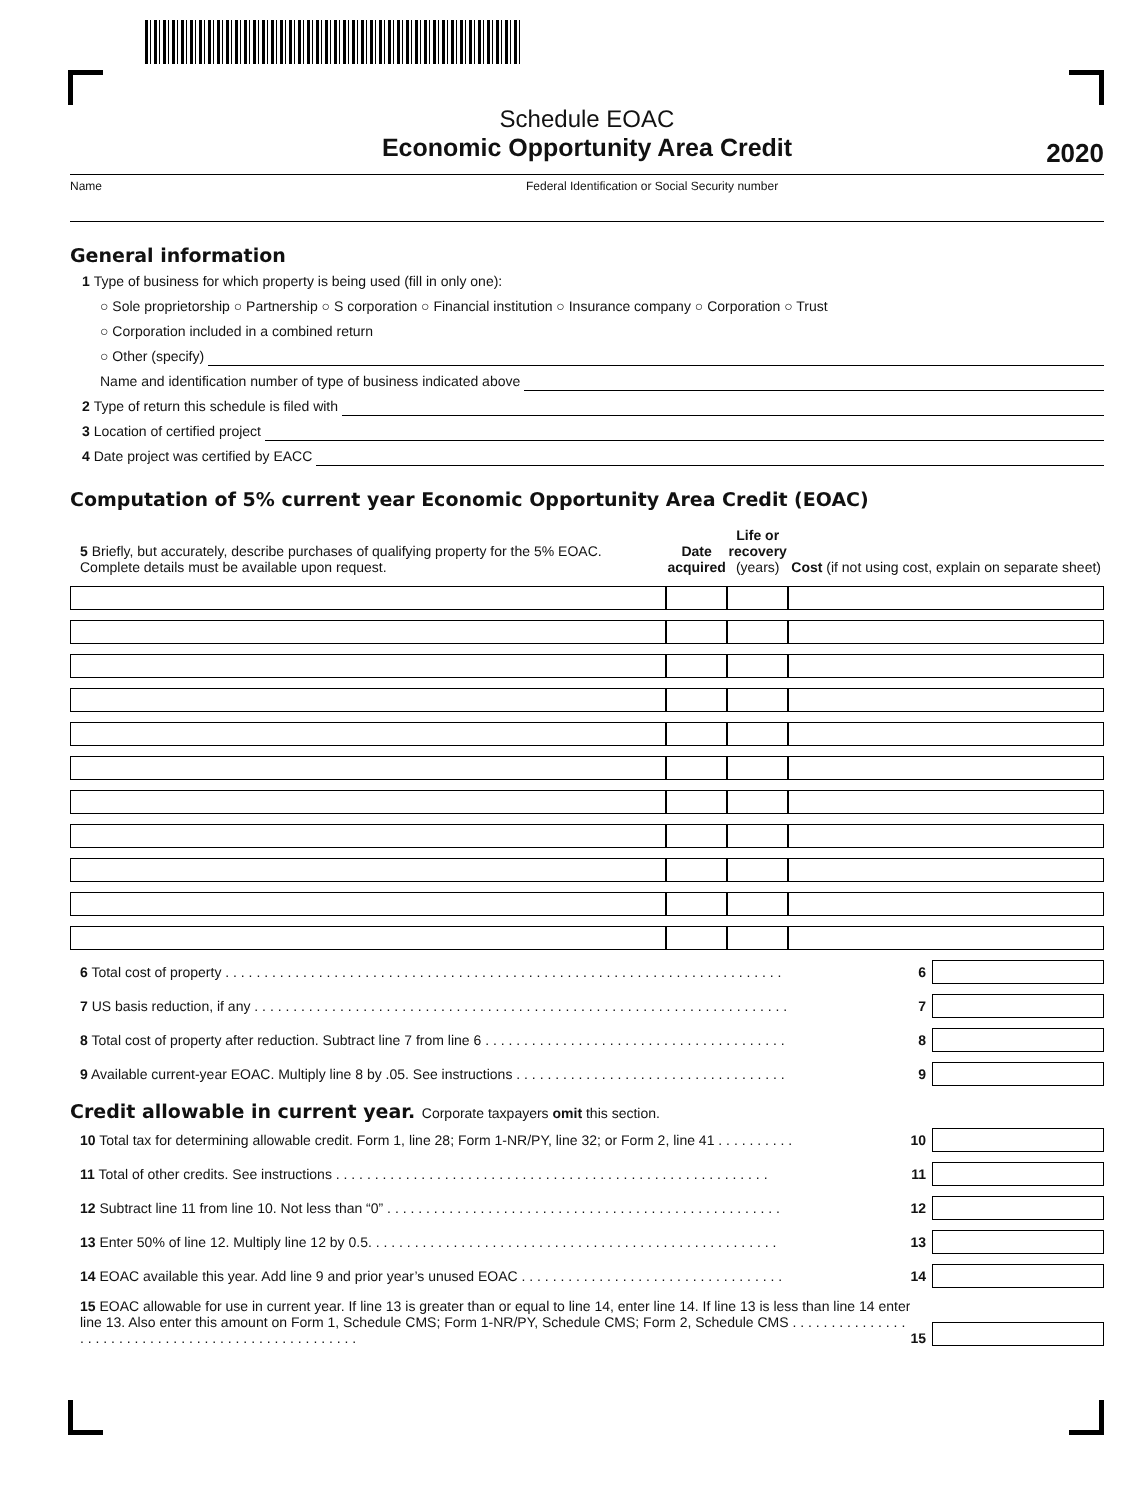Schedule EOAC
Economic Opportunity Area Credit
2020
Name Federal Identification or Social Security number
General information
1 Type of business for which property is being used (fill in only one):
○ Sole proprietorship ○ Partnership ○ S corporation ○ Financial institution ○ Insurance company ○ Corporation ○ Trust
○ Corporation included in a combined return
○ Other (specify)
Name and identification number of type of business indicated above
2 Type of return this schedule is filed with
3 Location of certified project
4 Date project was certified by EACC
Computation of 5% current year Economic Opportunity Area Credit (EOAC)
| 5 Briefly, but accurately, describe purchases of qualifying property for the 5% EOAC. Complete details must be available upon request. | Date acquired | Life or recovery (years) | Cost (if not using cost, explain on separate sheet) |
| --- | --- | --- | --- |
6 Total cost of property . . . . . . . . . . . . . . . . . . . . . . . . . . . . . . . . . . . . . . . . . . . . . . . . . . . . . . . . . . . . . . . . . . . . . . . . 6
7 US basis reduction, if any . . . . . . . . . . . . . . . . . . . . . . . . . . . . . . . . . . . . . . . . . . . . . . . . . . . . . . . . . . . . . . . . . . . . . 7
8 Total cost of property after reduction. Subtract line 7 from line 6 . . . . . . . . . . . . . . . . . . . . . . . . . . . . . . . . . . . . . . . 8
9 Available current-year EOAC. Multiply line 8 by .05. See instructions . . . . . . . . . . . . . . . . . . . . . . . . . . . . . . . . . . . 9
Credit allowable in current year. Corporate taxpayers omit this section.
10 Total tax for determining allowable credit. Form 1, line 28; Form 1-NR/PY, line 32; or Form 2, line 41 . . . . . . . . . . 10
11 Total of other credits. See instructions . . . . . . . . . . . . . . . . . . . . . . . . . . . . . . . . . . . . . . . . . . . . . . . . . . . . . . . . 11
12 Subtract line 11 from line 10. Not less than “0” . . . . . . . . . . . . . . . . . . . . . . . . . . . . . . . . . . . . . . . . . . . . . . . . . . . 12
13 Enter 50% of line 12. Multiply line 12 by 0.5. . . . . . . . . . . . . . . . . . . . . . . . . . . . . . . . . . . . . . . . . . . . . . . . . . . . . 13
14 EOAC available this year. Add line 9 and prior year’s unused EOAC . . . . . . . . . . . . . . . . . . . . . . . . . . . . . . . . . . 14
15 EOAC allowable for use in current year. If line 13 is greater than or equal to line 14, enter line 14. If line 13 is less than line 14 enter line 13. Also enter this amount on Form 1, Schedule CMS; Form 1-NR/PY, Schedule CMS; Form 2, Schedule CMS . . . . . . . . . . . . . . . . . . . . . . . . . . . . . . . . . . . . . . . . . . . . . . . . . . . 15